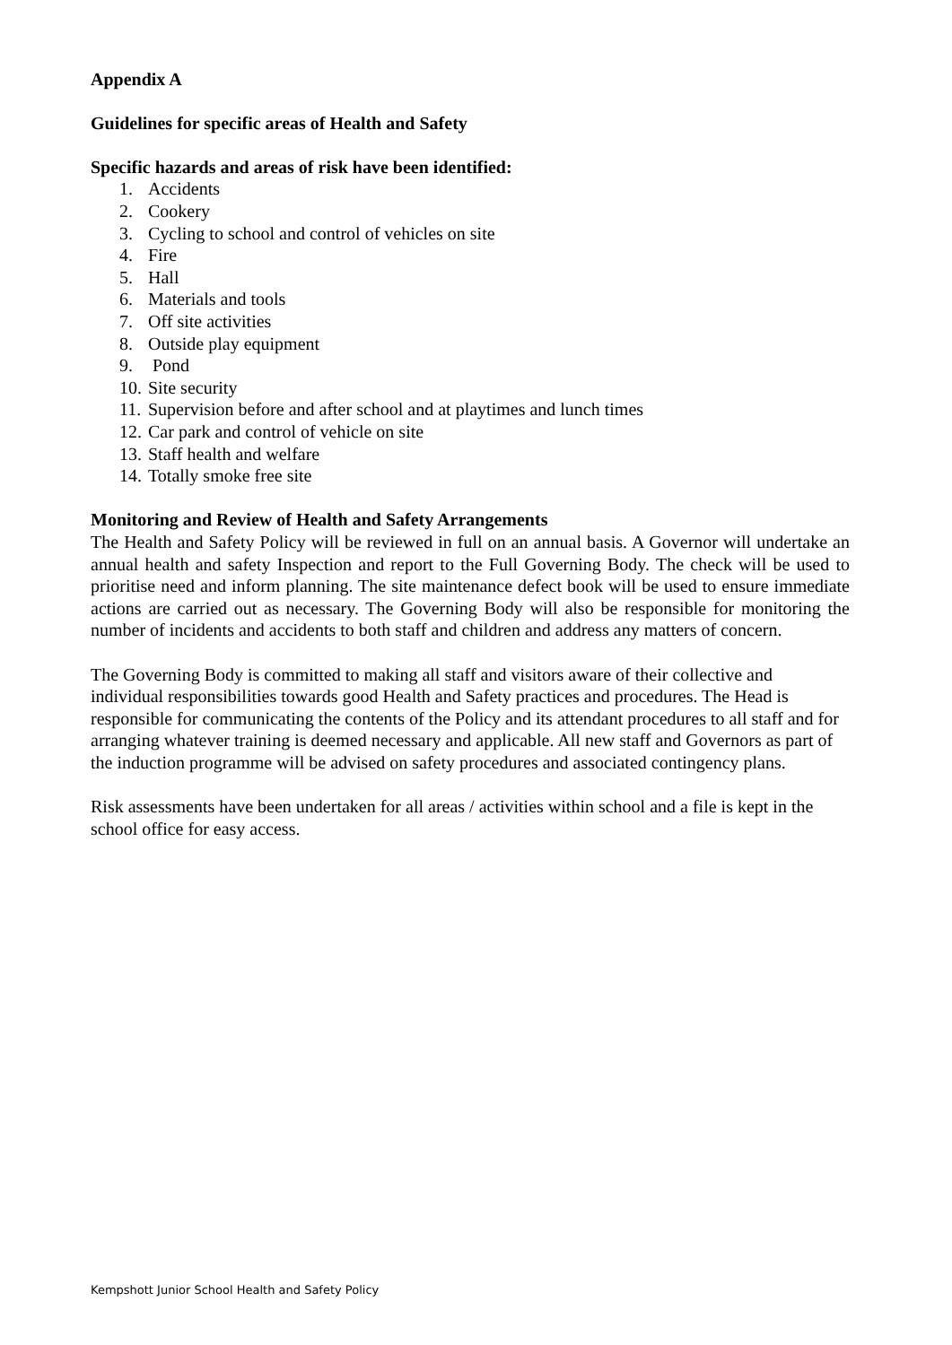Appendix A
Guidelines for specific areas of Health and Safety
Specific hazards and areas of risk have been identified:
1. Accidents
2. Cookery
3. Cycling to school and control of vehicles on site
4. Fire
5. Hall
6. Materials and tools
7. Off site activities
8. Outside play equipment
9. Pond
10. Site security
11. Supervision before and after school and at playtimes and lunch times
12. Car park and control of vehicle on site
13. Staff health and welfare
14. Totally smoke free site
Monitoring and Review of Health and Safety Arrangements
The Health and Safety Policy will be reviewed in full on an annual basis. A Governor will undertake an annual health and safety Inspection and report to the Full Governing Body. The check will be used to prioritise need and inform planning. The site maintenance defect book will be used to ensure immediate actions are carried out as necessary. The Governing Body will also be responsible for monitoring the number of incidents and accidents to both staff and children and address any matters of concern.
The Governing Body is committed to making all staff and visitors aware of their collective and individual responsibilities towards good Health and Safety practices and procedures. The Head is responsible for communicating the contents of the Policy and its attendant procedures to all staff and for arranging whatever training is deemed necessary and applicable. All new staff and Governors as part of the induction programme will be advised on safety procedures and associated contingency plans.
Risk assessments have been undertaken for all areas / activities within school and a file is kept in the school office for easy access.
Kempshott Junior School Health and Safety Policy